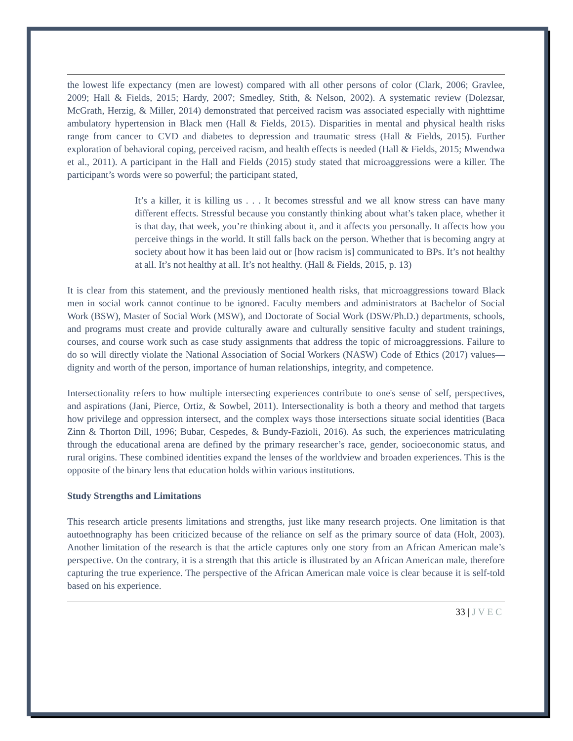the lowest life expectancy (men are lowest) compared with all other persons of color (Clark, 2006; Gravlee, 2009; Hall & Fields, 2015; Hardy, 2007; Smedley, Stith, & Nelson, 2002). A systematic review (Dolezsar, McGrath, Herzig, & Miller, 2014) demonstrated that perceived racism was associated especially with nighttime ambulatory hypertension in Black men (Hall & Fields, 2015). Disparities in mental and physical health risks range from cancer to CVD and diabetes to depression and traumatic stress (Hall & Fields, 2015). Further exploration of behavioral coping, perceived racism, and health effects is needed (Hall & Fields, 2015; Mwendwa et al., 2011). A participant in the Hall and Fields (2015) study stated that microaggressions were a killer. The participant’s words were so powerful; the participant stated,
It’s a killer, it is killing us . . . It becomes stressful and we all know stress can have many different effects. Stressful because you constantly thinking about what’s taken place, whether it is that day, that week, you’re thinking about it, and it affects you personally. It affects how you perceive things in the world. It still falls back on the person. Whether that is becoming angry at society about how it has been laid out or [how racism is] communicated to BPs. It’s not healthy at all. It’s not healthy at all. It’s not healthy. (Hall & Fields, 2015, p. 13)
It is clear from this statement, and the previously mentioned health risks, that microaggressions toward Black men in social work cannot continue to be ignored. Faculty members and administrators at Bachelor of Social Work (BSW), Master of Social Work (MSW), and Doctorate of Social Work (DSW/Ph.D.) departments, schools, and programs must create and provide culturally aware and culturally sensitive faculty and student trainings, courses, and course work such as case study assignments that address the topic of microaggressions. Failure to do so will directly violate the National Association of Social Workers (NASW) Code of Ethics (2017) values—dignity and worth of the person, importance of human relationships, integrity, and competence.
Intersectionality refers to how multiple intersecting experiences contribute to one's sense of self, perspectives, and aspirations (Jani, Pierce, Ortiz, & Sowbel, 2011). Intersectionality is both a theory and method that targets how privilege and oppression intersect, and the complex ways those intersections situate social identities (Baca Zinn & Thorton Dill, 1996; Bubar, Cespedes, & Bundy-Fazioli, 2016). As such, the experiences matriculating through the educational arena are defined by the primary researcher’s race, gender, socioeconomic status, and rural origins. These combined identities expand the lenses of the worldview and broaden experiences. This is the opposite of the binary lens that education holds within various institutions.
Study Strengths and Limitations
This research article presents limitations and strengths, just like many research projects. One limitation is that autoethnography has been criticized because of the reliance on self as the primary source of data (Holt, 2003). Another limitation of the research is that the article captures only one story from an African American male’s perspective. On the contrary, it is a strength that this article is illustrated by an African American male, therefore capturing the true experience. The perspective of the African American male voice is clear because it is self-told based on his experience.
33 | J V E C